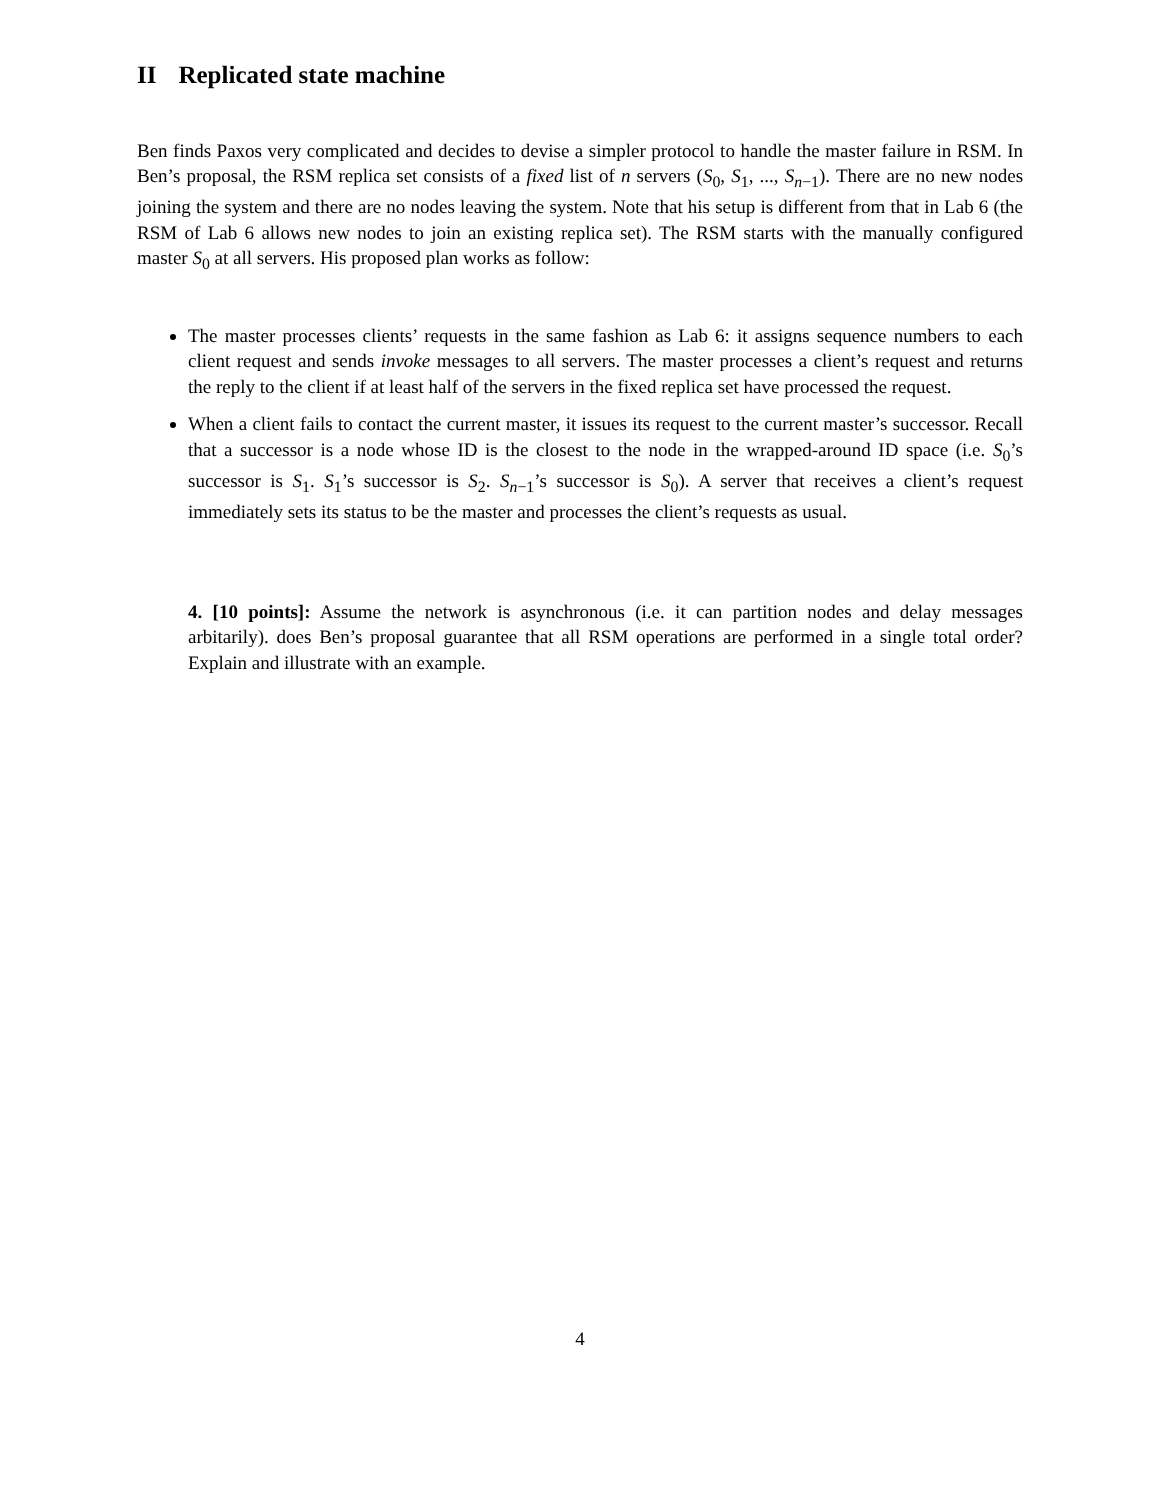II Replicated state machine
Ben finds Paxos very complicated and decides to devise a simpler protocol to handle the master failure in RSM. In Ben’s proposal, the RSM replica set consists of a fixed list of n servers (S<sub>0</sub>, S<sub>1</sub>, ..., S<sub>n−1</sub>). There are no new nodes joining the system and there are no nodes leaving the system. Note that his setup is different from that in Lab 6 (the RSM of Lab 6 allows new nodes to join an existing replica set). The RSM starts with the manually configured master S<sub>0</sub> at all servers. His proposed plan works as follow:
The master processes clients’ requests in the same fashion as Lab 6: it assigns sequence numbers to each client request and sends invoke messages to all servers. The master processes a client’s request and returns the reply to the client if at least half of the servers in the fixed replica set have processed the request.
When a client fails to contact the current master, it issues its request to the current master’s successor. Recall that a successor is a node whose ID is the closest to the node in the wrapped-around ID space (i.e. S<sub>0</sub>’s successor is S<sub>1</sub>. S<sub>1</sub>’s successor is S<sub>2</sub>. S<sub>n−1</sub>’s successor is S<sub>0</sub>). A server that receives a client’s request immediately sets its status to be the master and processes the client’s requests as usual.
4. [10 points]: Assume the network is asynchronous (i.e. it can partition nodes and delay messages arbitarily). does Ben’s proposal guarantee that all RSM operations are performed in a single total order? Explain and illustrate with an example.
4